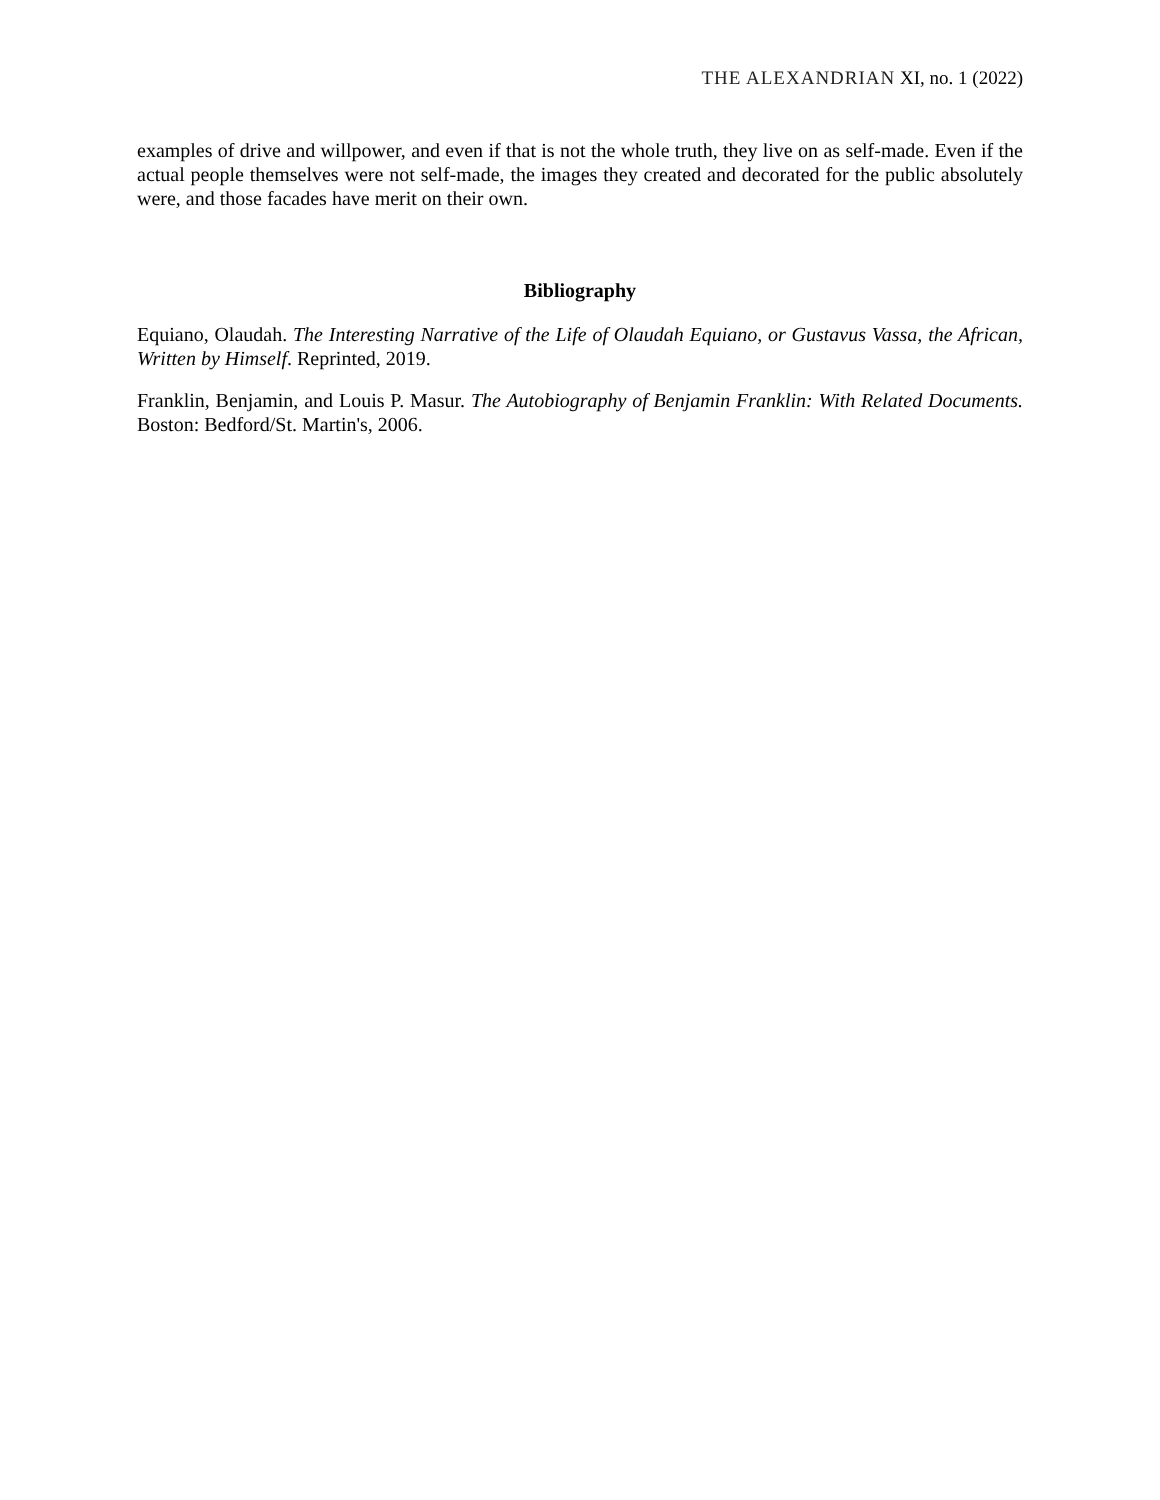THE ALEXANDRIAN XI, no. 1 (2022)
examples of drive and willpower, and even if that is not the whole truth, they live on as self-made. Even if the actual people themselves were not self-made, the images they created and decorated for the public absolutely were, and those facades have merit on their own.
Bibliography
Equiano, Olaudah. The Interesting Narrative of the Life of Olaudah Equiano, or Gustavus Vassa, the African, Written by Himself. Reprinted, 2019.
Franklin, Benjamin, and Louis P. Masur. The Autobiography of Benjamin Franklin: With Related Documents. Boston: Bedford/St. Martin's, 2006.